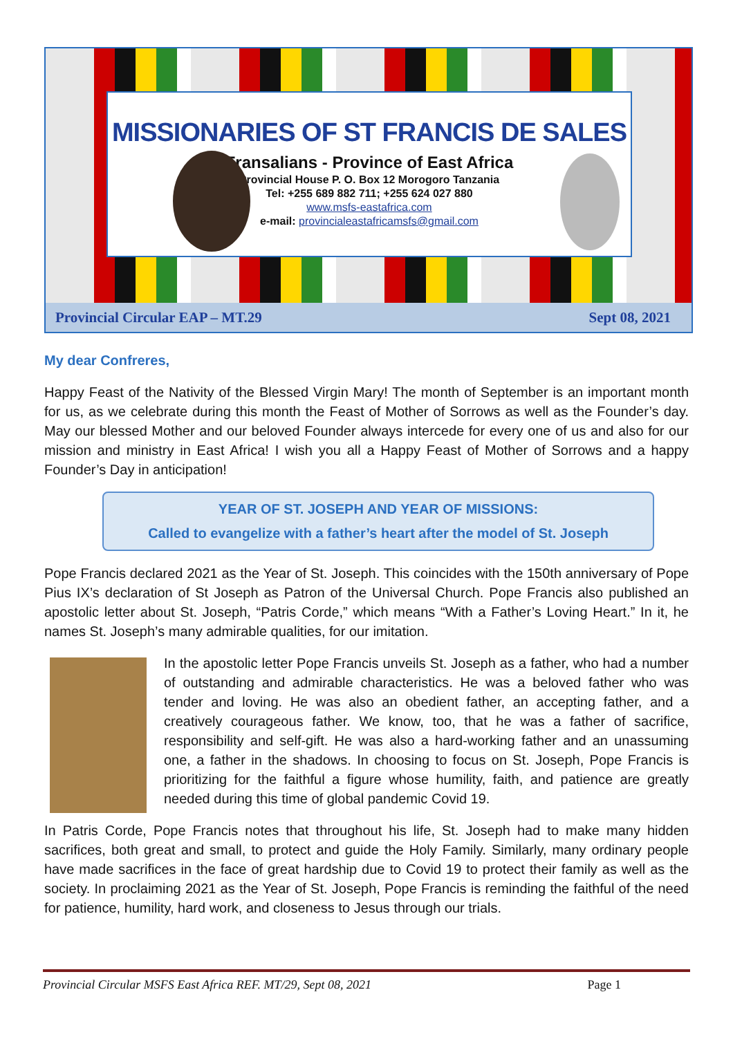MISSIONARIES OF ST FRANCIS DE SALES
Fransalians - Province of East Africa
Provincial House P. O. Box 12 Morogoro Tanzania
Tel: +255 689 882 711; +255 624 027 880
www.msfs-eastafrica.com
e-mail: provincialeastafricamsfs@gmail.com
Provincial Circular EAP – MT.29 Sept 08, 2021
My dear Confreres,
Happy Feast of the Nativity of the Blessed Virgin Mary! The month of September is an important month for us, as we celebrate during this month the Feast of Mother of Sorrows as well as the Founder’s day. May our blessed Mother and our beloved Founder always intercede for every one of us and also for our mission and ministry in East Africa! I wish you all a Happy Feast of Mother of Sorrows and a happy Founder’s Day in anticipation!
YEAR OF ST. JOSEPH AND YEAR OF MISSIONS:
Called to evangelize with a father’s heart after the model of St. Joseph
Pope Francis declared 2021 as the Year of St. Joseph. This coincides with the 150th anniversary of Pope Pius IX’s declaration of St Joseph as Patron of the Universal Church. Pope Francis also published an apostolic letter about St. Joseph, “Patris Corde,” which means “With a Father’s Loving Heart.” In it, he names St. Joseph’s many admirable qualities, for our imitation.
In the apostolic letter Pope Francis unveils St. Joseph as a father, who had a number of outstanding and admirable characteristics. He was a beloved father who was tender and loving. He was also an obedient father, an accepting father, and a creatively courageous father. We know, too, that he was a father of sacrifice, responsibility and self-gift. He was also a hard-working father and an unassuming one, a father in the shadows. In choosing to focus on St. Joseph, Pope Francis is prioritizing for the faithful a figure whose humility, faith, and patience are greatly needed during this time of global pandemic Covid 19.
In Patris Corde, Pope Francis notes that throughout his life, St. Joseph had to make many hidden sacrifices, both great and small, to protect and guide the Holy Family. Similarly, many ordinary people have made sacrifices in the face of great hardship due to Covid 19 to protect their family as well as the society. In proclaiming 2021 as the Year of St. Joseph, Pope Francis is reminding the faithful of the need for patience, humility, hard work, and closeness to Jesus through our trials.
Provincial Circular MSFS East Africa REF. MT/29, Sept 08, 2021 Page 1